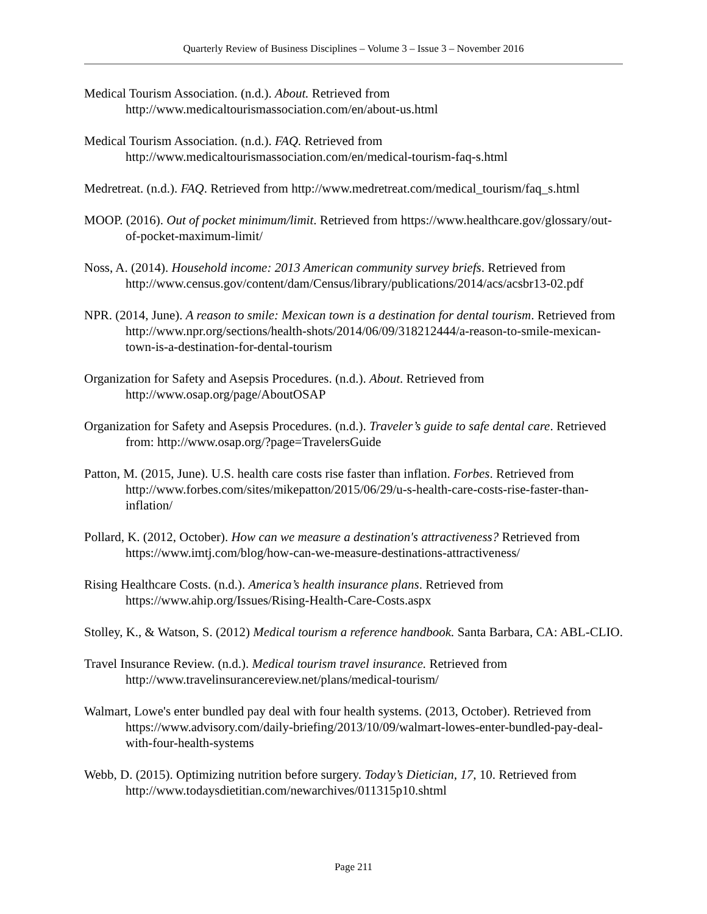Quarterly Review of Business Disciplines – Volume 3 – Issue 3 – November 2016
Medical Tourism Association. (n.d.). About. Retrieved from http://www.medicaltourismassociation.com/en/about-us.html
Medical Tourism Association. (n.d.). FAQ. Retrieved from http://www.medicaltourismassociation.com/en/medical-tourism-faq-s.html
Medretreat. (n.d.). FAQ. Retrieved from http://www.medretreat.com/medical_tourism/faq_s.html
MOOP. (2016). Out of pocket minimum/limit. Retrieved from https://www.healthcare.gov/glossary/out-of-pocket-maximum-limit/
Noss, A. (2014). Household income: 2013 American community survey briefs. Retrieved from http://www.census.gov/content/dam/Census/library/publications/2014/acs/acsbr13-02.pdf
NPR. (2014, June). A reason to smile: Mexican town is a destination for dental tourism. Retrieved from http://www.npr.org/sections/health-shots/2014/06/09/318212444/a-reason-to-smile-mexican-town-is-a-destination-for-dental-tourism
Organization for Safety and Asepsis Procedures. (n.d.). About. Retrieved from http://www.osap.org/page/AboutOSAP
Organization for Safety and Asepsis Procedures. (n.d.). Traveler’s guide to safe dental care. Retrieved from: http://www.osap.org/?page=TravelersGuide
Patton, M. (2015, June). U.S. health care costs rise faster than inflation. Forbes. Retrieved from http://www.forbes.com/sites/mikepatton/2015/06/29/u-s-health-care-costs-rise-faster-than-inflation/
Pollard, K. (2012, October). How can we measure a destination's attractiveness? Retrieved from https://www.imtj.com/blog/how-can-we-measure-destinations-attractiveness/
Rising Healthcare Costs. (n.d.). America’s health insurance plans. Retrieved from https://www.ahip.org/Issues/Rising-Health-Care-Costs.aspx
Stolley, K., & Watson, S. (2012) Medical tourism a reference handbook. Santa Barbara, CA: ABL-CLIO.
Travel Insurance Review. (n.d.). Medical tourism travel insurance. Retrieved from http://www.travelinsurancereview.net/plans/medical-tourism/
Walmart, Lowe's enter bundled pay deal with four health systems. (2013, October). Retrieved from https://www.advisory.com/daily-briefing/2013/10/09/walmart-lowes-enter-bundled-pay-deal-with-four-health-systems
Webb, D. (2015). Optimizing nutrition before surgery. Today’s Dietician, 17, 10. Retrieved from http://www.todaysdietitian.com/newarchives/011315p10.shtml
Page 211